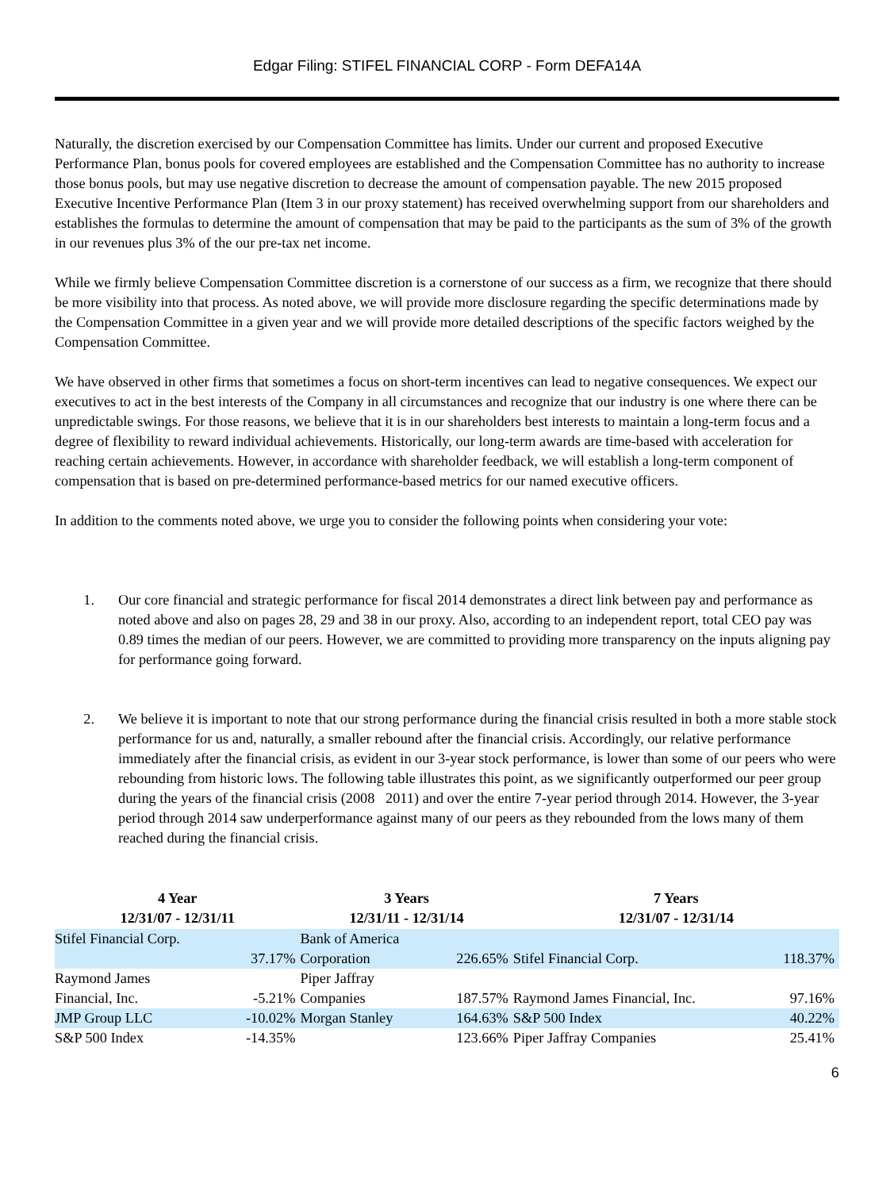Edgar Filing: STIFEL FINANCIAL CORP - Form DEFA14A
Naturally, the discretion exercised by our Compensation Committee has limits. Under our current and proposed Executive Performance Plan, bonus pools for covered employees are established and the Compensation Committee has no authority to increase those bonus pools, but may use negative discretion to decrease the amount of compensation payable. The new 2015 proposed Executive Incentive Performance Plan (Item 3 in our proxy statement) has received overwhelming support from our shareholders and establishes the formulas to determine the amount of compensation that may be paid to the participants as the sum of 3% of the growth in our revenues plus 3% of the our pre-tax net income.
While we firmly believe Compensation Committee discretion is a cornerstone of our success as a firm, we recognize that there should be more visibility into that process. As noted above, we will provide more disclosure regarding the specific determinations made by the Compensation Committee in a given year and we will provide more detailed descriptions of the specific factors weighed by the Compensation Committee.
We have observed in other firms that sometimes a focus on short-term incentives can lead to negative consequences. We expect our executives to act in the best interests of the Company in all circumstances and recognize that our industry is one where there can be unpredictable swings. For those reasons, we believe that it is in our shareholders best interests to maintain a long-term focus and a degree of flexibility to reward individual achievements. Historically, our long-term awards are time-based with acceleration for reaching certain achievements. However, in accordance with shareholder feedback, we will establish a long-term component of compensation that is based on pre-determined performance-based metrics for our named executive officers.
In addition to the comments noted above, we urge you to consider the following points when considering your vote:
1. Our core financial and strategic performance for fiscal 2014 demonstrates a direct link between pay and performance as noted above and also on pages 28, 29 and 38 in our proxy. Also, according to an independent report, total CEO pay was 0.89 times the median of our peers. However, we are committed to providing more transparency on the inputs aligning pay for performance going forward.
2. We believe it is important to note that our strong performance during the financial crisis resulted in both a more stable stock performance for us and, naturally, a smaller rebound after the financial crisis. Accordingly, our relative performance immediately after the financial crisis, as evident in our 3-year stock performance, is lower than some of our peers who were rebounding from historic lows. The following table illustrates this point, as we significantly outperformed our peer group during the years of the financial crisis (2008 2011) and over the entire 7-year period through 2014. However, the 3-year period through 2014 saw underperformance against many of our peers as they rebounded from the lows many of them reached during the financial crisis.
| 4 Year 12/31/07 - 12/31/11 | | 3 Years 12/31/11 - 12/31/14 | | 7 Years 12/31/07 - 12/31/14 | |
| --- | --- | --- | --- | --- | --- |
| Stifel Financial Corp. | 37.17% | Bank of America Corporation | 226.65% | Stifel Financial Corp. | 118.37% |
| Raymond James Financial, Inc. | -5.21% | Piper Jaffray Companies | 187.57% | Raymond James Financial, Inc. | 97.16% |
| JMP Group LLC | -10.02% | Morgan Stanley | 164.63% | S&P 500 Index | 40.22% |
| S&P 500 Index | -14.35% | | 123.66% | Piper Jaffray Companies | 25.41% |
6